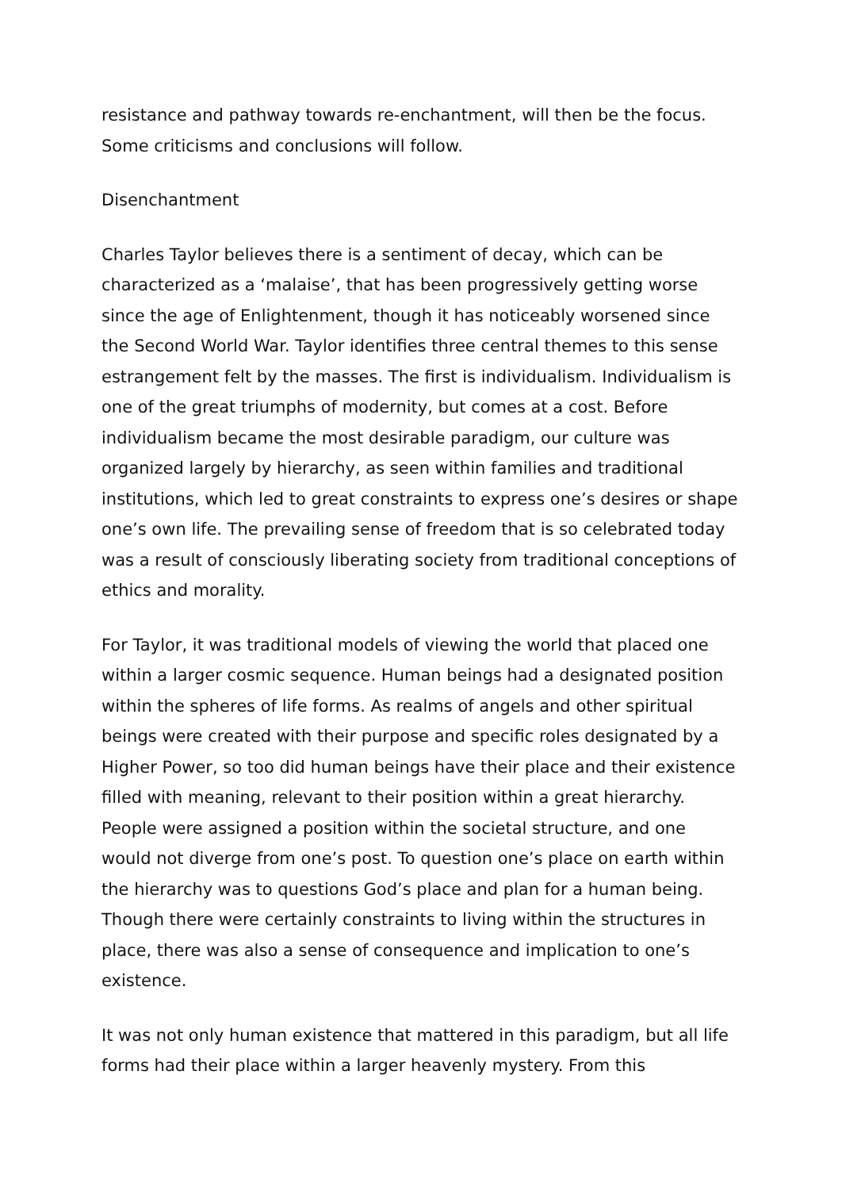resistance and pathway towards re-enchantment, will then be the focus. Some criticisms and conclusions will follow.
Disenchantment
Charles Taylor believes there is a sentiment of decay, which can be characterized as a ‘malaise’, that has been progressively getting worse since the age of Enlightenment, though it has noticeably worsened since the Second World War. Taylor identifies three central themes to this sense estrangement felt by the masses. The first is individualism. Individualism is one of the great triumphs of modernity, but comes at a cost. Before individualism became the most desirable paradigm, our culture was organized largely by hierarchy, as seen within families and traditional institutions, which led to great constraints to express one’s desires or shape one’s own life. The prevailing sense of freedom that is so celebrated today was a result of consciously liberating society from traditional conceptions of ethics and morality.
For Taylor, it was traditional models of viewing the world that placed one within a larger cosmic sequence. Human beings had a designated position within the spheres of life forms. As realms of angels and other spiritual beings were created with their purpose and specific roles designated by a Higher Power, so too did human beings have their place and their existence filled with meaning, relevant to their position within a great hierarchy. People were assigned a position within the societal structure, and one would not diverge from one’s post. To question one’s place on earth within the hierarchy was to questions God’s place and plan for a human being. Though there were certainly constraints to living within the structures in place, there was also a sense of consequence and implication to one’s existence.
It was not only human existence that mattered in this paradigm, but all life forms had their place within a larger heavenly mystery. From this